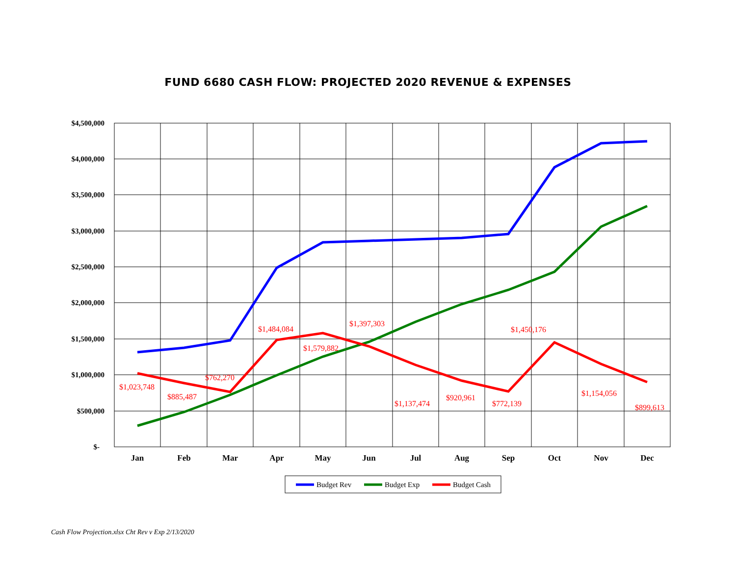FUND 6680 CASH FLOW: PROJECTED 2020 REVENUE & EXPENSES
$4,500,000
$4,000,000
$3,500,000
$3,000,000
$2,500,000
$2,000,000
$1,500,000
$1,000,000
$500,000
$-
Jan
Feb
Mar
Apr
May
Jun
Jul
Aug
Sep
Oct
Nov
Dec
$1,023,748
$885,487
$762,270
$1,484,084
$1,579,882
$1,397,303
$1,137,474
$920,961
$772,139
$1,450,176
$1,154,056
$899,613
Budget Rev
Budget Exp
Budget Cash
Cash Flow Projection.xlsx Cht Rev v Exp 2/13/2020